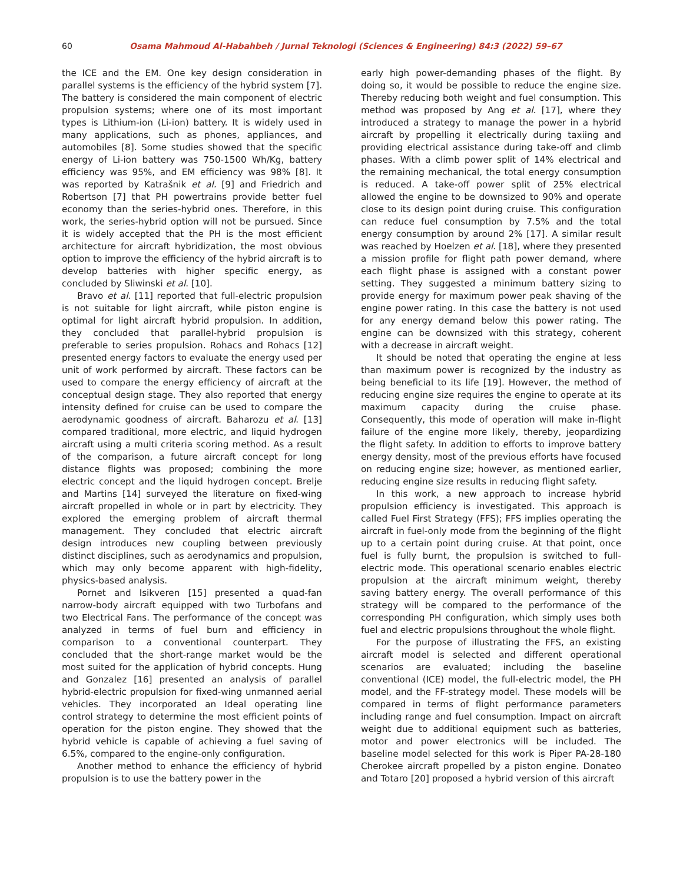60 Osama Mahmoud Al-Habahbeh / Jurnal Teknologi (Sciences & Engineering) 84:3 (2022) 59–67
the ICE and the EM. One key design consideration in parallel systems is the efficiency of the hybrid system [7]. The battery is considered the main component of electric propulsion systems; where one of its most important types is Lithium-ion (Li-ion) battery. It is widely used in many applications, such as phones, appliances, and automobiles [8]. Some studies showed that the specific energy of Li-ion battery was 750-1500 Wh/Kg, battery efficiency was 95%, and EM efficiency was 98% [8]. It was reported by Katrašnik et al. [9] and Friedrich and Robertson [7] that PH powertrains provide better fuel economy than the series-hybrid ones. Therefore, in this work, the series-hybrid option will not be pursued. Since it is widely accepted that the PH is the most efficient architecture for aircraft hybridization, the most obvious option to improve the efficiency of the hybrid aircraft is to develop batteries with higher specific energy, as concluded by Sliwinski et al. [10].
Bravo et al. [11] reported that full-electric propulsion is not suitable for light aircraft, while piston engine is optimal for light aircraft hybrid propulsion. In addition, they concluded that parallel-hybrid propulsion is preferable to series propulsion. Rohacs and Rohacs [12] presented energy factors to evaluate the energy used per unit of work performed by aircraft. These factors can be used to compare the energy efficiency of aircraft at the conceptual design stage. They also reported that energy intensity defined for cruise can be used to compare the aerodynamic goodness of aircraft. Baharozu et al. [13] compared traditional, more electric, and liquid hydrogen aircraft using a multi criteria scoring method. As a result of the comparison, a future aircraft concept for long distance flights was proposed; combining the more electric concept and the liquid hydrogen concept. Brelje and Martins [14] surveyed the literature on fixed-wing aircraft propelled in whole or in part by electricity. They explored the emerging problem of aircraft thermal management. They concluded that electric aircraft design introduces new coupling between previously distinct disciplines, such as aerodynamics and propulsion, which may only become apparent with high-fidelity, physics-based analysis.
Pornet and Isikveren [15] presented a quad-fan narrow-body aircraft equipped with two Turbofans and two Electrical Fans. The performance of the concept was analyzed in terms of fuel burn and efficiency in comparison to a conventional counterpart. They concluded that the short-range market would be the most suited for the application of hybrid concepts. Hung and Gonzalez [16] presented an analysis of parallel hybrid-electric propulsion for fixed-wing unmanned aerial vehicles. They incorporated an Ideal operating line control strategy to determine the most efficient points of operation for the piston engine. They showed that the hybrid vehicle is capable of achieving a fuel saving of 6.5%, compared to the engine-only configuration.
Another method to enhance the efficiency of hybrid propulsion is to use the battery power in the
early high power-demanding phases of the flight. By doing so, it would be possible to reduce the engine size. Thereby reducing both weight and fuel consumption. This method was proposed by Ang et al. [17], where they introduced a strategy to manage the power in a hybrid aircraft by propelling it electrically during taxiing and providing electrical assistance during take-off and climb phases. With a climb power split of 14% electrical and the remaining mechanical, the total energy consumption is reduced. A take-off power split of 25% electrical allowed the engine to be downsized to 90% and operate close to its design point during cruise. This configuration can reduce fuel consumption by 7.5% and the total energy consumption by around 2% [17]. A similar result was reached by Hoelzen et al. [18], where they presented a mission profile for flight path power demand, where each flight phase is assigned with a constant power setting. They suggested a minimum battery sizing to provide energy for maximum power peak shaving of the engine power rating. In this case the battery is not used for any energy demand below this power rating. The engine can be downsized with this strategy, coherent with a decrease in aircraft weight.
It should be noted that operating the engine at less than maximum power is recognized by the industry as being beneficial to its life [19]. However, the method of reducing engine size requires the engine to operate at its maximum capacity during the cruise phase. Consequently, this mode of operation will make in-flight failure of the engine more likely, thereby, jeopardizing the flight safety. In addition to efforts to improve battery energy density, most of the previous efforts have focused on reducing engine size; however, as mentioned earlier, reducing engine size results in reducing flight safety.
In this work, a new approach to increase hybrid propulsion efficiency is investigated. This approach is called Fuel First Strategy (FFS); FFS implies operating the aircraft in fuel-only mode from the beginning of the flight up to a certain point during cruise. At that point, once fuel is fully burnt, the propulsion is switched to full-electric mode. This operational scenario enables electric propulsion at the aircraft minimum weight, thereby saving battery energy. The overall performance of this strategy will be compared to the performance of the corresponding PH configuration, which simply uses both fuel and electric propulsions throughout the whole flight.
For the purpose of illustrating the FFS, an existing aircraft model is selected and different operational scenarios are evaluated; including the baseline conventional (ICE) model, the full-electric model, the PH model, and the FF-strategy model. These models will be compared in terms of flight performance parameters including range and fuel consumption. Impact on aircraft weight due to additional equipment such as batteries, motor and power electronics will be included. The baseline model selected for this work is Piper PA-28-180 Cherokee aircraft propelled by a piston engine. Donateo and Totaro [20] proposed a hybrid version of this aircraft